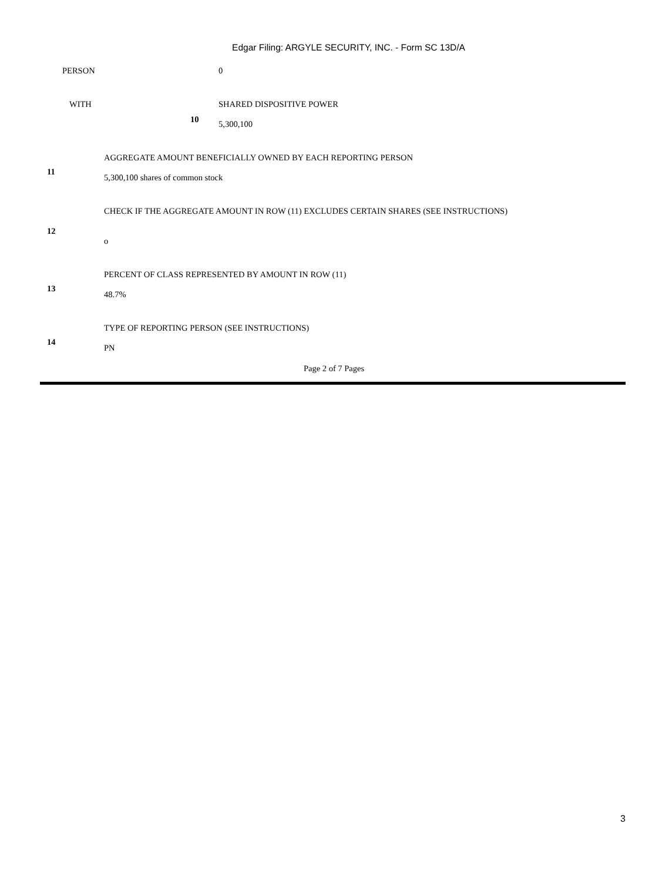Edgar Filing: ARGYLE SECURITY, INC. - Form SC 13D/A
| PERSON | | 0 |
| WITH | 10 | SHARED DISPOSITIVE POWER 5,300,100 |
| 11 | AGGREGATE AMOUNT BENEFICIALLY OWNED BY EACH REPORTING PERSON 5,300,100 shares of common stock |
| 12 | CHECK IF THE AGGREGATE AMOUNT IN ROW (11) EXCLUDES CERTAIN SHARES (SEE INSTRUCTIONS) o |
| 13 | PERCENT OF CLASS REPRESENTED BY AMOUNT IN ROW (11) 48.7% |
| 14 | TYPE OF REPORTING PERSON (SEE INSTRUCTIONS) PN |
Page 2 of 7 Pages
3